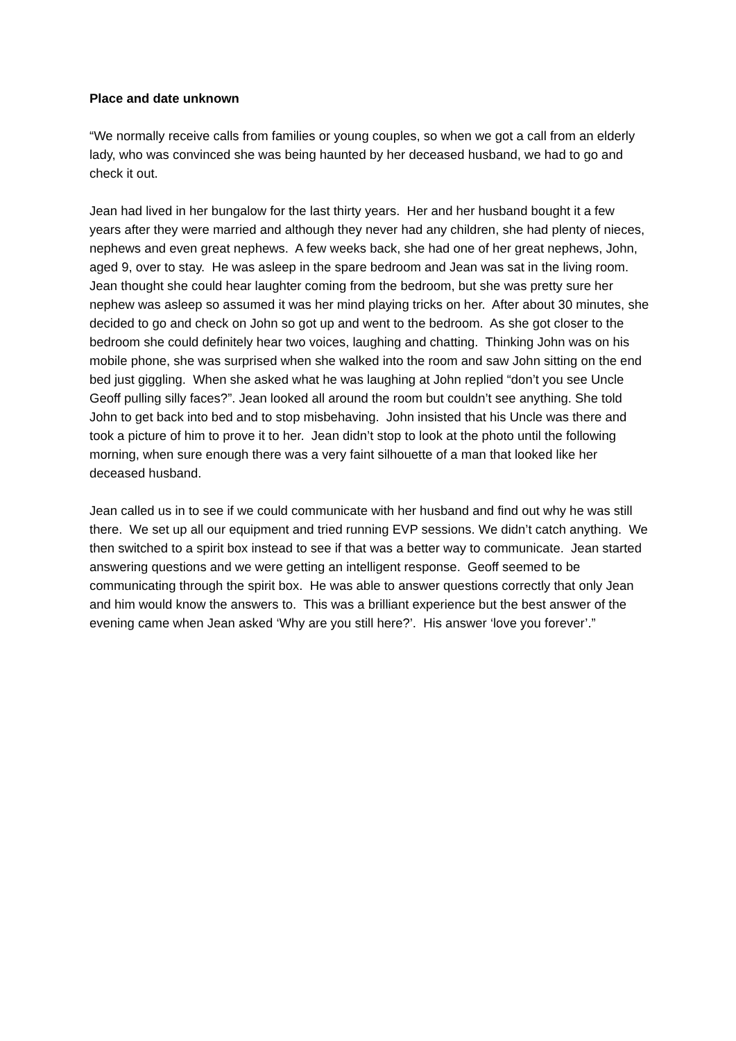Place and date unknown
“We normally receive calls from families or young couples, so when we got a call from an elderly lady, who was convinced she was being haunted by her deceased husband, we had to go and check it out.
Jean had lived in her bungalow for the last thirty years. Her and her husband bought it a few years after they were married and although they never had any children, she had plenty of nieces, nephews and even great nephews. A few weeks back, she had one of her great nephews, John, aged 9, over to stay. He was asleep in the spare bedroom and Jean was sat in the living room. Jean thought she could hear laughter coming from the bedroom, but she was pretty sure her nephew was asleep so assumed it was her mind playing tricks on her. After about 30 minutes, she decided to go and check on John so got up and went to the bedroom. As she got closer to the bedroom she could definitely hear two voices, laughing and chatting. Thinking John was on his mobile phone, she was surprised when she walked into the room and saw John sitting on the end bed just giggling. When she asked what he was laughing at John replied “don’t you see Uncle Geoff pulling silly faces?”. Jean looked all around the room but couldn’t see anything. She told John to get back into bed and to stop misbehaving. John insisted that his Uncle was there and took a picture of him to prove it to her. Jean didn’t stop to look at the photo until the following morning, when sure enough there was a very faint silhouette of a man that looked like her deceased husband.
Jean called us in to see if we could communicate with her husband and find out why he was still there. We set up all our equipment and tried running EVP sessions. We didn’t catch anything. We then switched to a spirit box instead to see if that was a better way to communicate. Jean started answering questions and we were getting an intelligent response. Geoff seemed to be communicating through the spirit box. He was able to answer questions correctly that only Jean and him would know the answers to. This was a brilliant experience but the best answer of the evening came when Jean asked ‘Why are you still here?’. His answer ‘love you forever’.”